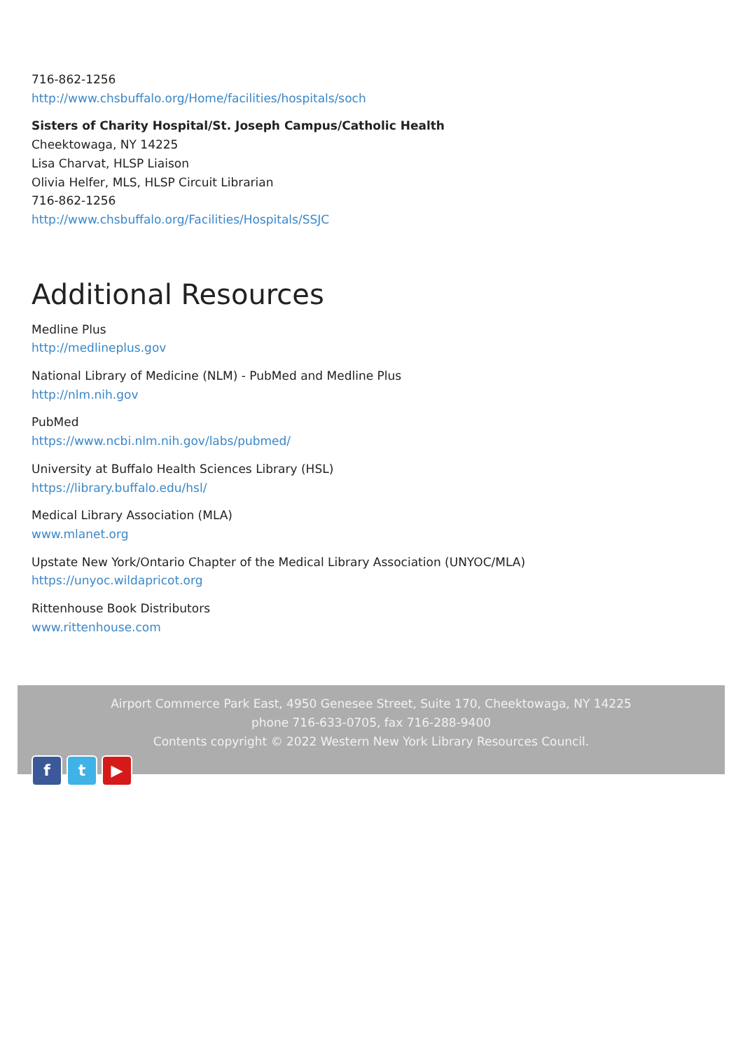716-862-1256
http://www.chsbuffalo.org/Home/facilities/hospitals/soch
Sisters of Charity Hospital/St. Joseph Campus/Catholic Health
Cheektowaga, NY 14225
Lisa Charvat, HLSP Liaison
Olivia Helfer, MLS, HLSP Circuit Librarian
716-862-1256
http://www.chsbuffalo.org/Facilities/Hospitals/SSJC
Additional Resources
Medline Plus
http://medlineplus.gov
National Library of Medicine (NLM) - PubMed and Medline Plus
http://nlm.nih.gov
PubMed
https://www.ncbi.nlm.nih.gov/labs/pubmed/
University at Buffalo Health Sciences Library (HSL)
https://library.buffalo.edu/hsl/
Medical Library Association (MLA)
www.mlanet.org
Upstate New York/Ontario Chapter of the Medical Library Association (UNYOC/MLA)
https://unyoc.wildapricot.org
Rittenhouse Book Distributors
www.rittenhouse.com
Airport Commerce Park East, 4950 Genesee Street, Suite 170, Cheektowaga, NY 14225
phone 716-633-0705, fax 716-288-9400
Contents copyright © 2022 Western New York Library Resources Council.
f t ▶